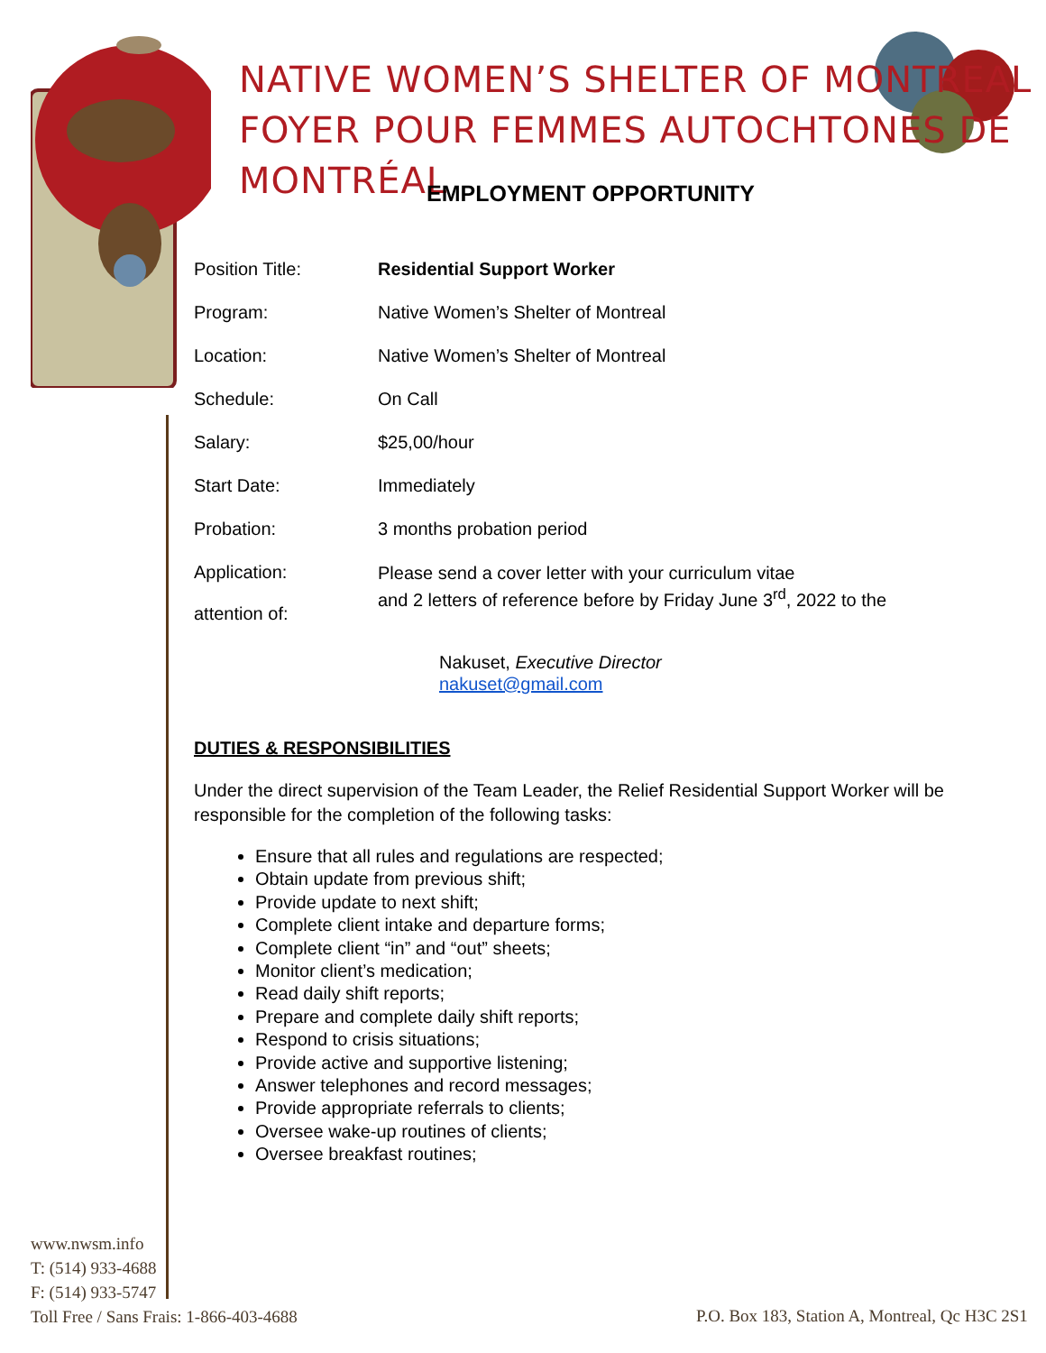NATIVE WOMEN’S SHELTER OF MONTREAL
FOYER POUR FEMMES AUTOCHTONES DE MONTRÉAL
EMPLOYMENT OPPORTUNITY
| Position Title: | Residential Support Worker |
| Program: | Native Women’s Shelter of Montreal |
| Location: | Native Women’s Shelter of Montreal |
| Schedule: | On Call |
| Salary: | $25,00/hour |
| Start Date: | Immediately |
| Probation: | 3 months probation period |
| Application: attention of: | Please send a cover letter with your curriculum vitae and 2 letters of reference before by Friday June 3<sup>rd</sup>, 2022 to the |
Nakuset, Executive Director
nakuset@gmail.com
DUTIES & RESPONSIBILITIES
Under the direct supervision of the Team Leader, the Relief Residential Support Worker will be responsible for the completion of the following tasks:
Ensure that all rules and regulations are respected;
Obtain update from previous shift;
Provide update to next shift;
Complete client intake and departure forms;
Complete client “in” and “out” sheets;
Monitor client’s medication;
Read daily shift reports;
Prepare and complete daily shift reports;
Respond to crisis situations;
Provide active and supportive listening;
Answer telephones and record messages;
Provide appropriate referrals to clients;
Oversee wake-up routines of clients;
Oversee breakfast routines;
www.nwsm.info
T: (514) 933-4688
F: (514) 933-5747
Toll Free / Sans Frais: 1-866-403-4688
P.O. Box 183, Station A, Montreal, Qc H3C 2S1